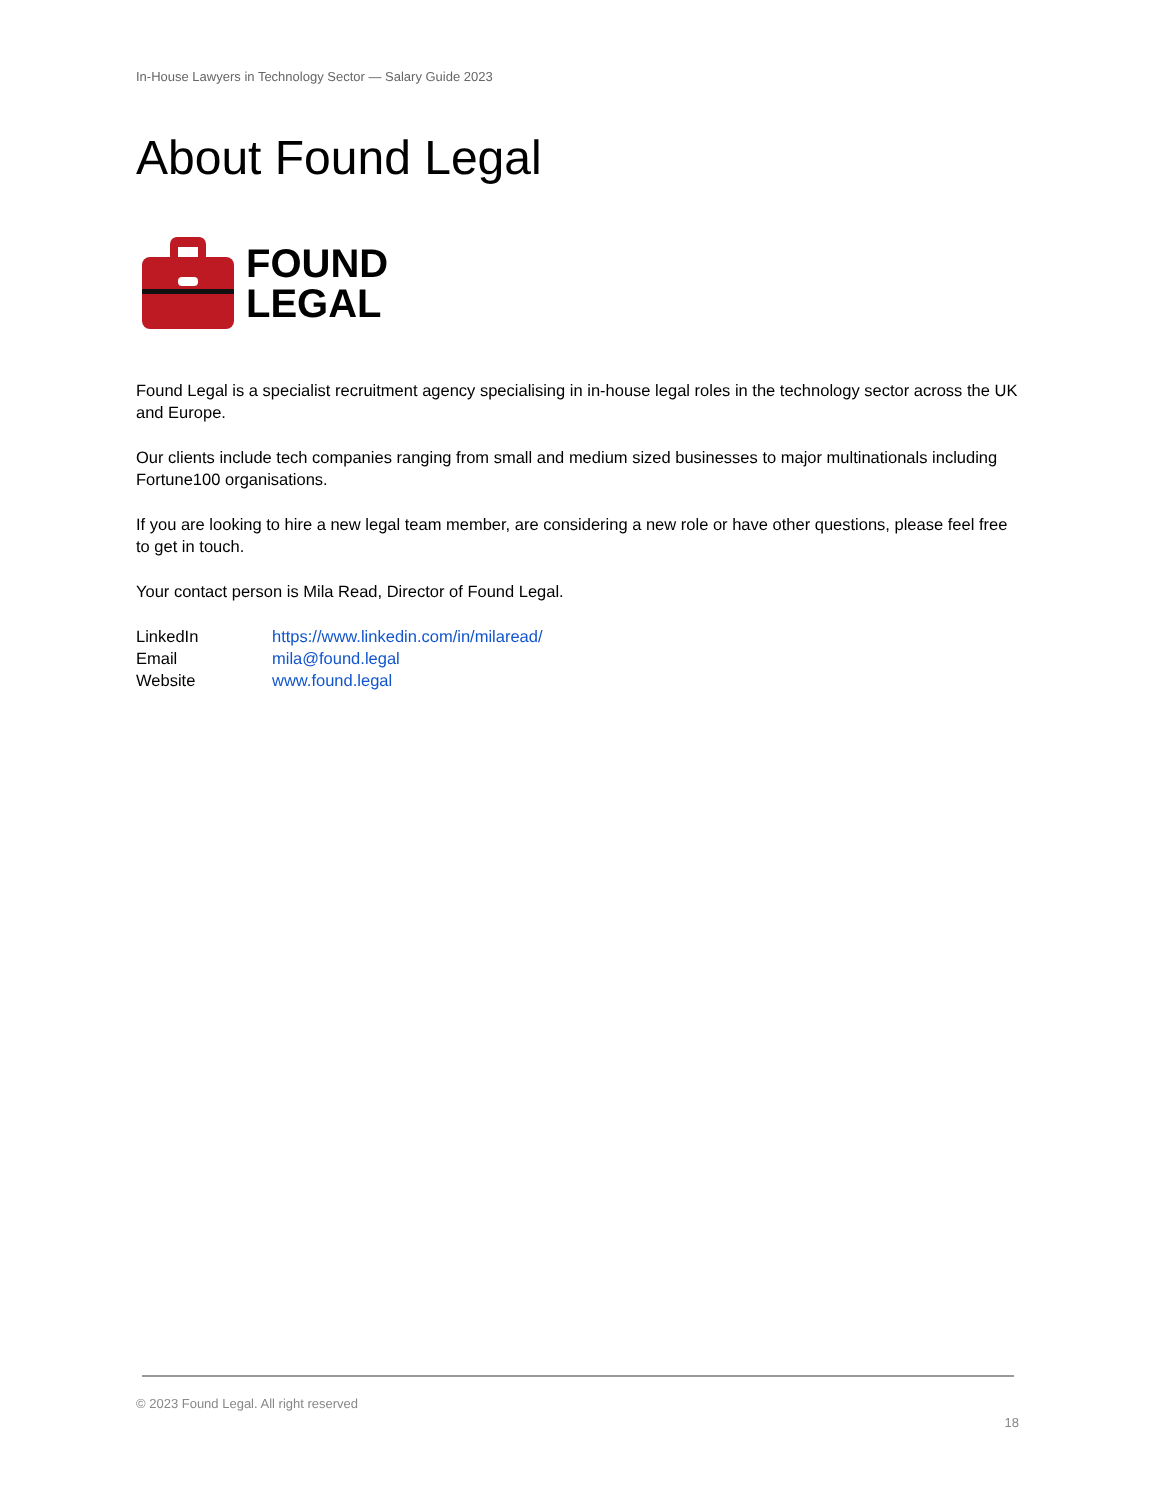In-House Lawyers in Technology Sector — Salary Guide 2023
About Found Legal
FOUND
LEGAL
Found Legal is a specialist recruitment agency specialising in in-house legal roles in the technology sector across the UK and Europe.
Our clients include tech companies ranging from small and medium sized businesses to major multinationals including Fortune100 organisations.
If you are looking to hire a new legal team member, are considering a new role or have other questions, please feel free to get in touch.
Your contact person is Mila Read, Director of Found Legal.
LinkedIn https://www.linkedin.com/in/milaread/
Email mila@found.legal
Website www.found.legal
© 2023 Found Legal. All right reserved
18